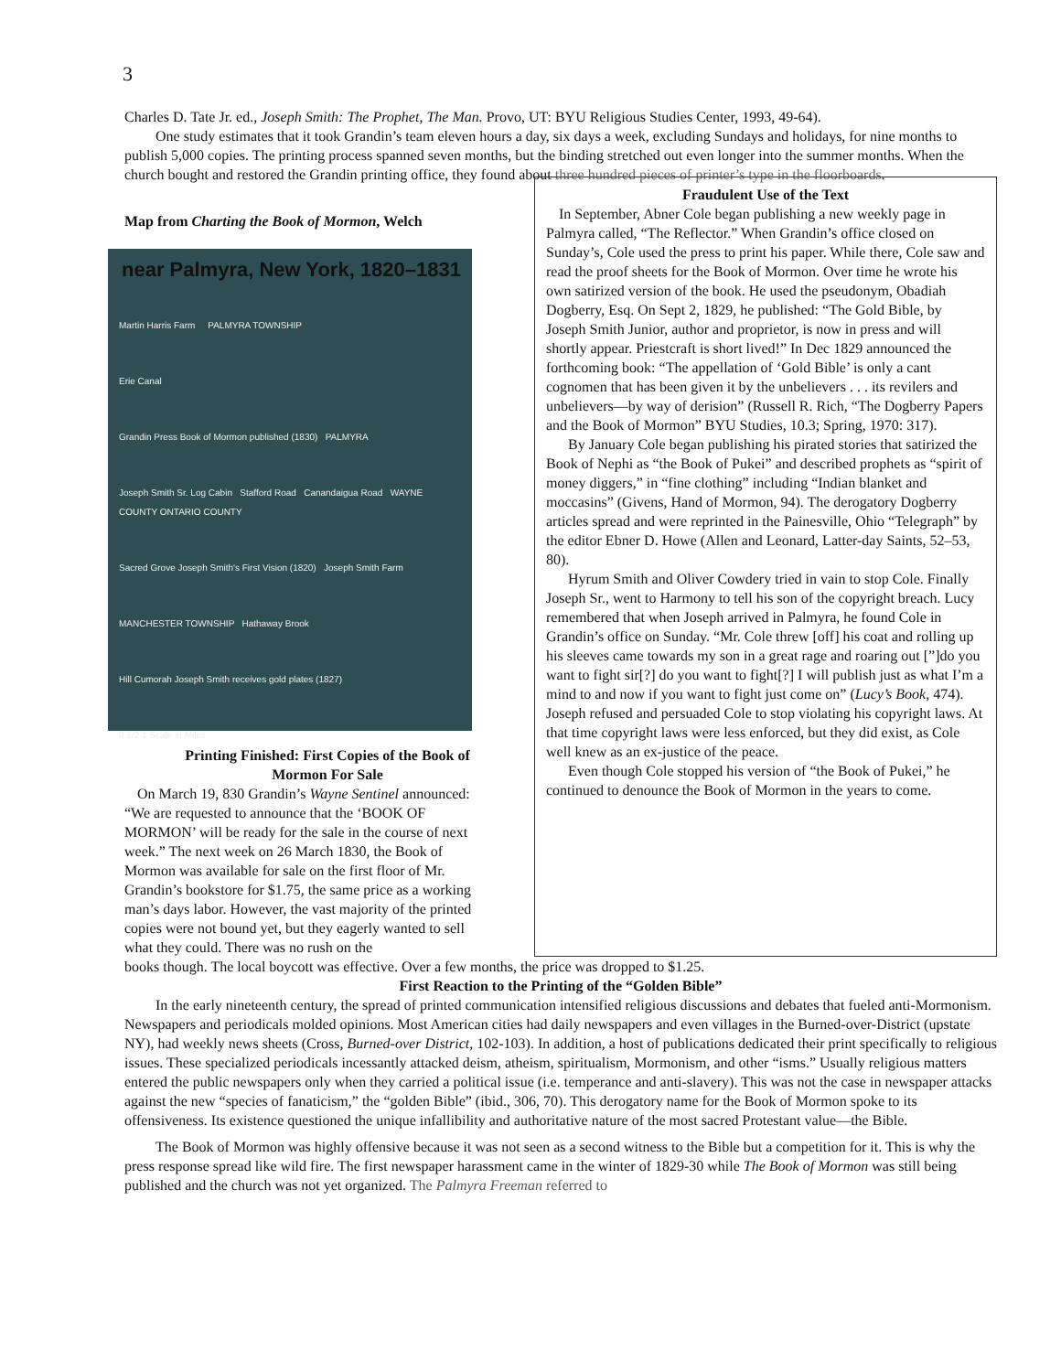3
Charles D. Tate Jr. ed., Joseph Smith: The Prophet, The Man. Provo, UT: BYU Religious Studies Center, 1993, 49-64).
One study estimates that it took Grandin’s team eleven hours a day, six days a week, excluding Sundays and holidays, for nine months to publish 5,000 copies. The printing process spanned seven months, but the binding stretched out even longer into the summer months. When the church bought and restored the Grandin printing office, they found about three hundred pieces of printer’s type in the floorboards.
Map from Charting the Book of Mormon, Welch
near Palmyra, New York, 1820–1831
Martin Harris Farm PALMYRA TOWNSHIP
Erie Canal
Grandin Press Book of Mormon published (1830) PALMYRA
Joseph Smith Sr. Log Cabin Stafford Road Canandaigua Road WAYNE COUNTY ONTARIO COUNTY
Sacred Grove Joseph Smith's First Vision (1820) Joseph Smith Farm
MANCHESTER TOWNSHIP Hathaway Brook
Hill Cumorah Joseph Smith receives gold plates (1827)
0 1/2 1 Scale in Miles
Printing Finished: First Copies of the Book of Mormon For Sale
On March 19, 830 Grandin’s Wayne Sentinel announced: “We are requested to announce that the ‘BOOK OF MORMON’ will be ready for the sale in the course of next week.” The next week on 26 March 1830, the Book of Mormon was available for sale on the first floor of Mr. Grandin’s bookstore for $1.75, the same price as a working man’s days labor. However, the vast majority of the printed copies were not bound yet, but they eagerly wanted to sell what they could. There was no rush on the
Fraudulent Use of the Text
In September, Abner Cole began publishing a new weekly page in Palmyra called, “The Reflector.” When Grandin’s office closed on Sunday’s, Cole used the press to print his paper. While there, Cole saw and read the proof sheets for the Book of Mormon. Over time he wrote his own satirized version of the book. He used the pseudonym, Obadiah Dogberry, Esq. On Sept 2, 1829, he published: “The Gold Bible, by Joseph Smith Junior, author and proprietor, is now in press and will shortly appear. Priestcraft is short lived!” In Dec 1829 announced the forthcoming book: “The appellation of ‘Gold Bible’ is only a cant cognomen that has been given it by the unbelievers . . . its revilers and unbelievers—by way of derision” (Russell R. Rich, “The Dogberry Papers and the Book of Mormon” BYU Studies, 10.3; Spring, 1970: 317).
By January Cole began publishing his pirated stories that satirized the Book of Nephi as “the Book of Pukei” and described prophets as “spirit of money diggers,” in “fine clothing” including “Indian blanket and moccasins” (Givens, Hand of Mormon, 94). The derogatory Dogberry articles spread and were reprinted in the Painesville, Ohio “Telegraph” by the editor Ebner D. Howe (Allen and Leonard, Latter-day Saints, 52–53, 80).
Hyrum Smith and Oliver Cowdery tried in vain to stop Cole. Finally Joseph Sr., went to Harmony to tell his son of the copyright breach. Lucy remembered that when Joseph arrived in Palmyra, he found Cole in Grandin’s office on Sunday. “Mr. Cole threw [off] his coat and rolling up his sleeves came towards my son in a great rage and roaring out [”]do you want to fight sir[?] do you want to fight[?] I will publish just as what I’m a mind to and now if you want to fight just come on” (Lucy’s Book, 474). Joseph refused and persuaded Cole to stop violating his copyright laws. At that time copyright laws were less enforced, but they did exist, as Cole well knew as an ex-justice of the peace.
Even though Cole stopped his version of “the Book of Pukei,” he continued to denounce the Book of Mormon in the years to come.
books though. The local boycott was effective. Over a few months, the price was dropped to $1.25.
First Reaction to the Printing of the “Golden Bible”
In the early nineteenth century, the spread of printed communication intensified religious discussions and debates that fueled anti-Mormonism. Newspapers and periodicals molded opinions. Most American cities had daily newspapers and even villages in the Burned-over-District (upstate NY), had weekly news sheets (Cross, Burned-over District, 102-103). In addition, a host of publications dedicated their print specifically to religious issues. These specialized periodicals incessantly attacked deism, atheism, spiritualism, Mormonism, and other “isms.” Usually religious matters entered the public newspapers only when they carried a political issue (i.e. temperance and anti-slavery). This was not the case in newspaper attacks against the new “species of fanaticism,” the “golden Bible” (ibid., 306, 70). This derogatory name for the Book of Mormon spoke to its offensiveness. Its existence questioned the unique infallibility and authoritative nature of the most sacred Protestant value—the Bible.
The Book of Mormon was highly offensive because it was not seen as a second witness to the Bible but a competition for it. This is why the press response spread like wild fire. The first newspaper harassment came in the winter of 1829-30 while The Book of Mormon was still being published and the church was not yet organized. The Palmyra Freeman referred to